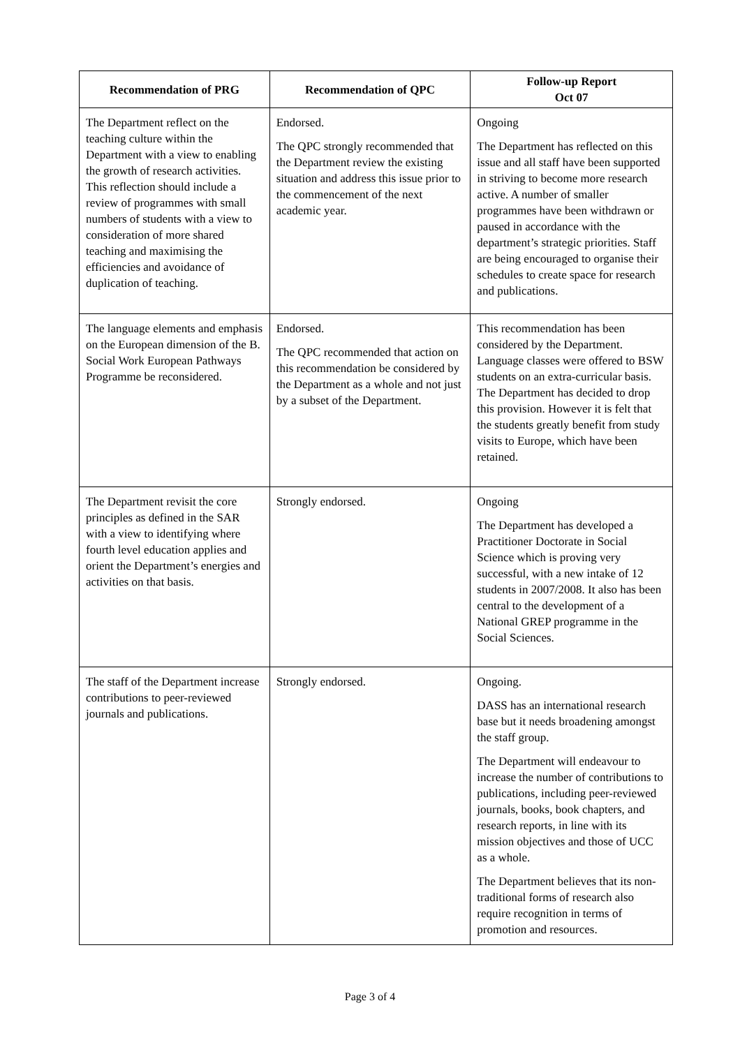| Recommendation of PRG | Recommendation of QPC | Follow-up Report Oct 07 |
| --- | --- | --- |
| The Department reflect on the teaching culture within the Department with a view to enabling the growth of research activities. This reflection should include a review of programmes with small numbers of students with a view to consideration of more shared teaching and maximising the efficiencies and avoidance of duplication of teaching. | Endorsed. The QPC strongly recommended that the Department review the existing situation and address this issue prior to the commencement of the next academic year. | Ongoing The Department has reflected on this issue and all staff have been supported in striving to become more research active. A number of smaller programmes have been withdrawn or paused in accordance with the department’s strategic priorities. Staff are being encouraged to organise their schedules to create space for research and publications. |
| The language elements and emphasis on the European dimension of the B. Social Work European Pathways Programme be reconsidered. | Endorsed. The QPC recommended that action on this recommendation be considered by the Department as a whole and not just by a subset of the Department. | This recommendation has been considered by the Department. Language classes were offered to BSW students on an extra-curricular basis. The Department has decided to drop this provision. However it is felt that the students greatly benefit from study visits to Europe, which have been retained. |
| The Department revisit the core principles as defined in the SAR with a view to identifying where fourth level education applies and orient the Department’s energies and activities on that basis. | Strongly endorsed. | Ongoing The Department has developed a Practitioner Doctorate in Social Science which is proving very successful, with a new intake of 12 students in 2007/2008. It also has been central to the development of a National GREP programme in the Social Sciences. |
| The staff of the Department increase contributions to peer-reviewed journals and publications. | Strongly endorsed. | Ongoing. DASS has an international research base but it needs broadening amongst the staff group. The Department will endeavour to increase the number of contributions to publications, including peer-reviewed journals, books, book chapters, and research reports, in line with its mission objectives and those of UCC as a whole. The Department believes that its non-traditional forms of research also require recognition in terms of promotion and resources. |
Page 3 of 4